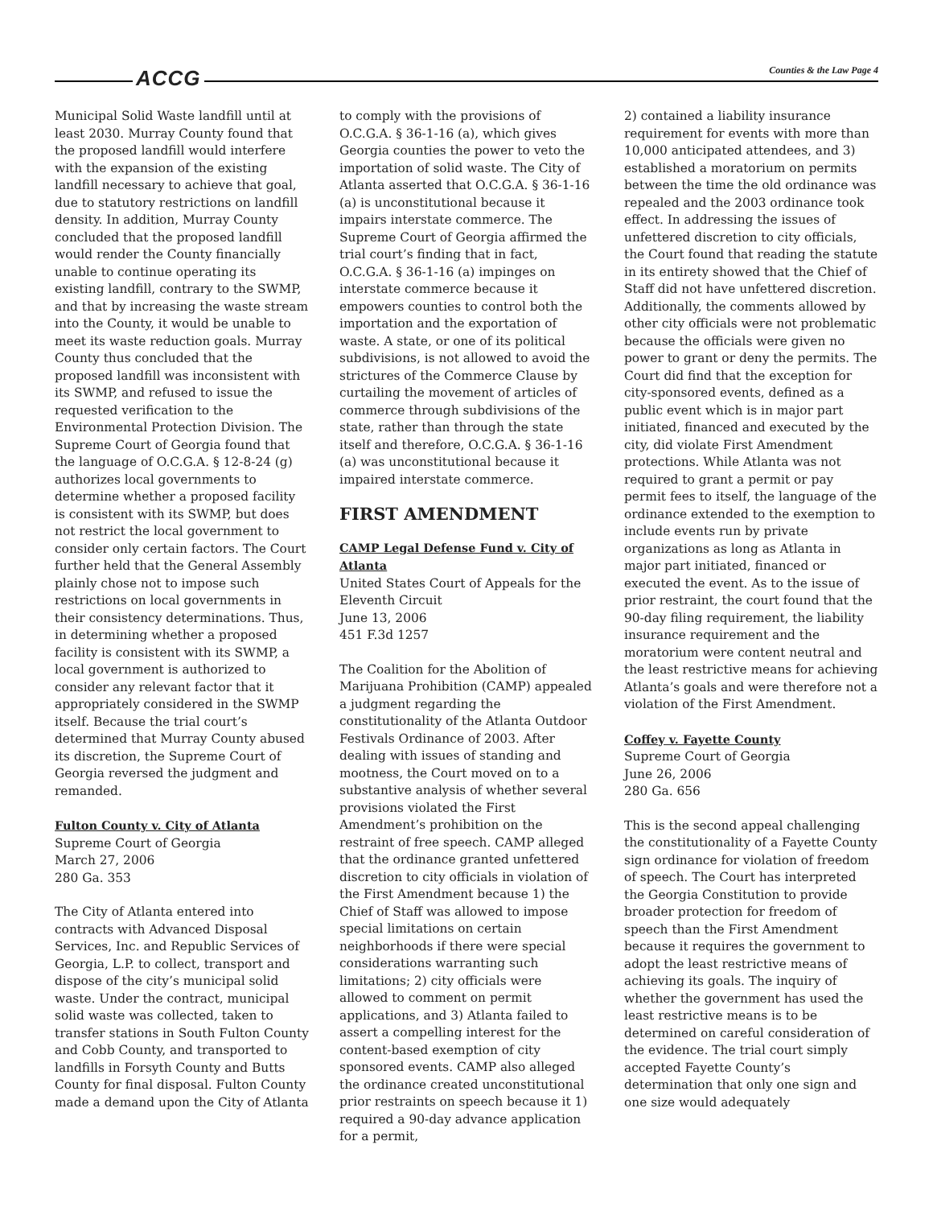ACCG Counties & the Law Page 4
Municipal Solid Waste landfill until at least 2030. Murray County found that the proposed landfill would interfere with the expansion of the existing landfill necessary to achieve that goal, due to statutory restrictions on landfill density. In addition, Murray County concluded that the proposed landfill would render the County financially unable to continue operating its existing landfill, contrary to the SWMP, and that by increasing the waste stream into the County, it would be unable to meet its waste reduction goals. Murray County thus concluded that the proposed landfill was inconsistent with its SWMP, and refused to issue the requested verification to the Environmental Protection Division. The Supreme Court of Georgia found that the language of O.C.G.A. § 12-8-24 (g) authorizes local governments to determine whether a proposed facility is consistent with its SWMP, but does not restrict the local government to consider only certain factors. The Court further held that the General Assembly plainly chose not to impose such restrictions on local governments in their consistency determinations. Thus, in determining whether a proposed facility is consistent with its SWMP, a local government is authorized to consider any relevant factor that it appropriately considered in the SWMP itself. Because the trial court’s determined that Murray County abused its discretion, the Supreme Court of Georgia reversed the judgment and remanded.
Fulton County v. City of Atlanta
Supreme Court of Georgia
March 27, 2006
280 Ga. 353
The City of Atlanta entered into contracts with Advanced Disposal Services, Inc. and Republic Services of Georgia, L.P. to collect, transport and dispose of the city’s municipal solid waste. Under the contract, municipal solid waste was collected, taken to transfer stations in South Fulton County and Cobb County, and transported to landfills in Forsyth County and Butts County for final disposal. Fulton County made a demand upon the City of Atlanta
to comply with the provisions of O.C.G.A. § 36-1-16 (a), which gives Georgia counties the power to veto the importation of solid waste. The City of Atlanta asserted that O.C.G.A. § 36-1-16 (a) is unconstitutional because it impairs interstate commerce. The Supreme Court of Georgia affirmed the trial court’s finding that in fact, O.C.G.A. § 36-1-16 (a) impinges on interstate commerce because it empowers counties to control both the importation and the exportation of waste. A state, or one of its political subdivisions, is not allowed to avoid the strictures of the Commerce Clause by curtailing the movement of articles of commerce through subdivisions of the state, rather than through the state itself and therefore, O.C.G.A. § 36-1-16 (a) was unconstitutional because it impaired interstate commerce.
FIRST AMENDMENT
CAMP Legal Defense Fund v. City of Atlanta
United States Court of Appeals for the Eleventh Circuit
June 13, 2006
451 F.3d 1257
The Coalition for the Abolition of Marijuana Prohibition (CAMP) appealed a judgment regarding the constitutionality of the Atlanta Outdoor Festivals Ordinance of 2003. After dealing with issues of standing and mootness, the Court moved on to a substantive analysis of whether several provisions violated the First Amendment’s prohibition on the restraint of free speech. CAMP alleged that the ordinance granted unfettered discretion to city officials in violation of the First Amendment because 1) the Chief of Staff was allowed to impose special limitations on certain neighborhoods if there were special considerations warranting such limitations; 2) city officials were allowed to comment on permit applications, and 3) Atlanta failed to assert a compelling interest for the content-based exemption of city sponsored events. CAMP also alleged the ordinance created unconstitutional prior restraints on speech because it 1) required a 90-day advance application for a permit,
2) contained a liability insurance requirement for events with more than 10,000 anticipated attendees, and 3) established a moratorium on permits between the time the old ordinance was repealed and the 2003 ordinance took effect. In addressing the issues of unfettered discretion to city officials, the Court found that reading the statute in its entirety showed that the Chief of Staff did not have unfettered discretion. Additionally, the comments allowed by other city officials were not problematic because the officials were given no power to grant or deny the permits. The Court did find that the exception for city-sponsored events, defined as a public event which is in major part initiated, financed and executed by the city, did violate First Amendment protections. While Atlanta was not required to grant a permit or pay permit fees to itself, the language of the ordinance extended to the exemption to include events run by private organizations as long as Atlanta in major part initiated, financed or executed the event. As to the issue of prior restraint, the court found that the 90-day filing requirement, the liability insurance requirement and the moratorium were content neutral and the least restrictive means for achieving Atlanta’s goals and were therefore not a violation of the First Amendment.
Coffey v. Fayette County
Supreme Court of Georgia
June 26, 2006
280 Ga. 656
This is the second appeal challenging the constitutionality of a Fayette County sign ordinance for violation of freedom of speech. The Court has interpreted the Georgia Constitution to provide broader protection for freedom of speech than the First Amendment because it requires the government to adopt the least restrictive means of achieving its goals. The inquiry of whether the government has used the least restrictive means is to be determined on careful consideration of the evidence. The trial court simply accepted Fayette County’s determination that only one sign and one size would adequately